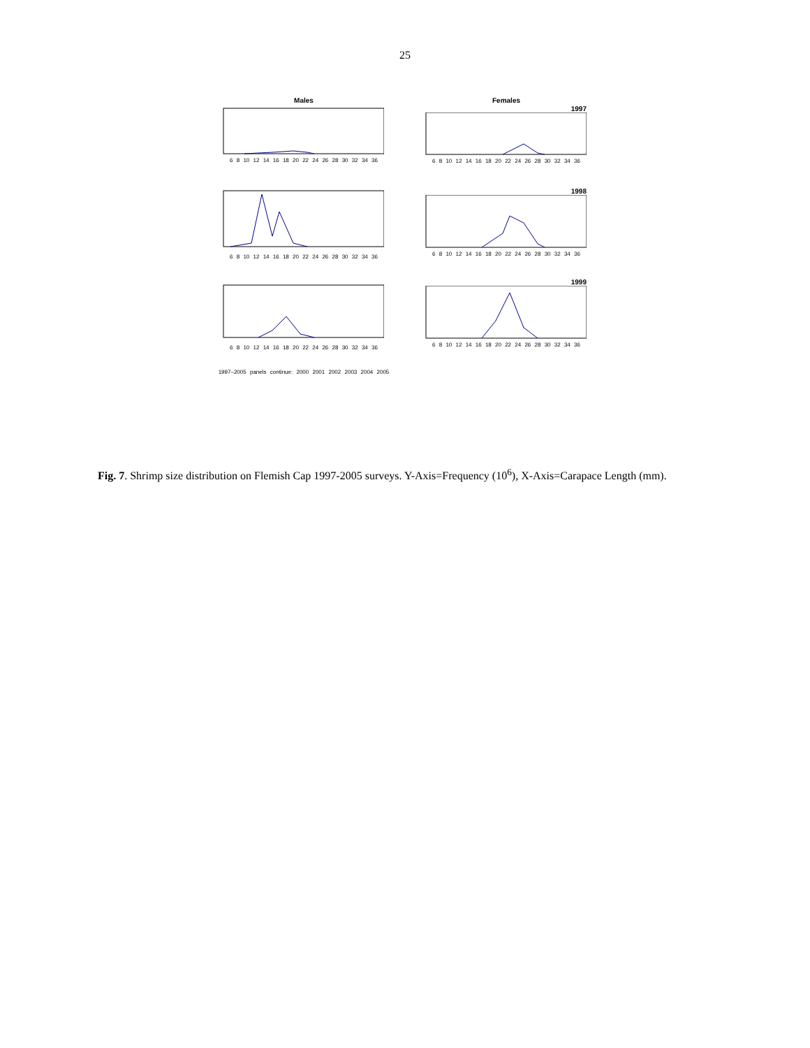25
Males
6 8 10 12 14 16 18 20 22 24 26 28 30 32 34 36
Females
1997
6 8 10 12 14 16 18 20 22 24 26 28 30 32 34 36
6 8 10 12 14 16 18 20 22 24 26 28 30 32 34 36
1998
6 8 10 12 14 16 18 20 22 24 26 28 30 32 34 36
6 8 10 12 14 16 18 20 22 24 26 28 30 32 34 36
1999
6 8 10 12 14 16 18 20 22 24 26 28 30 32 34 36
1997–2005 panels continue: 2000 2001 2002 2003 2004 2005
Fig. 7. Shrimp size distribution on Flemish Cap 1997-2005 surveys. Y-Axis=Frequency (10<sup>6</sup>), X-Axis=Carapace Length (mm).